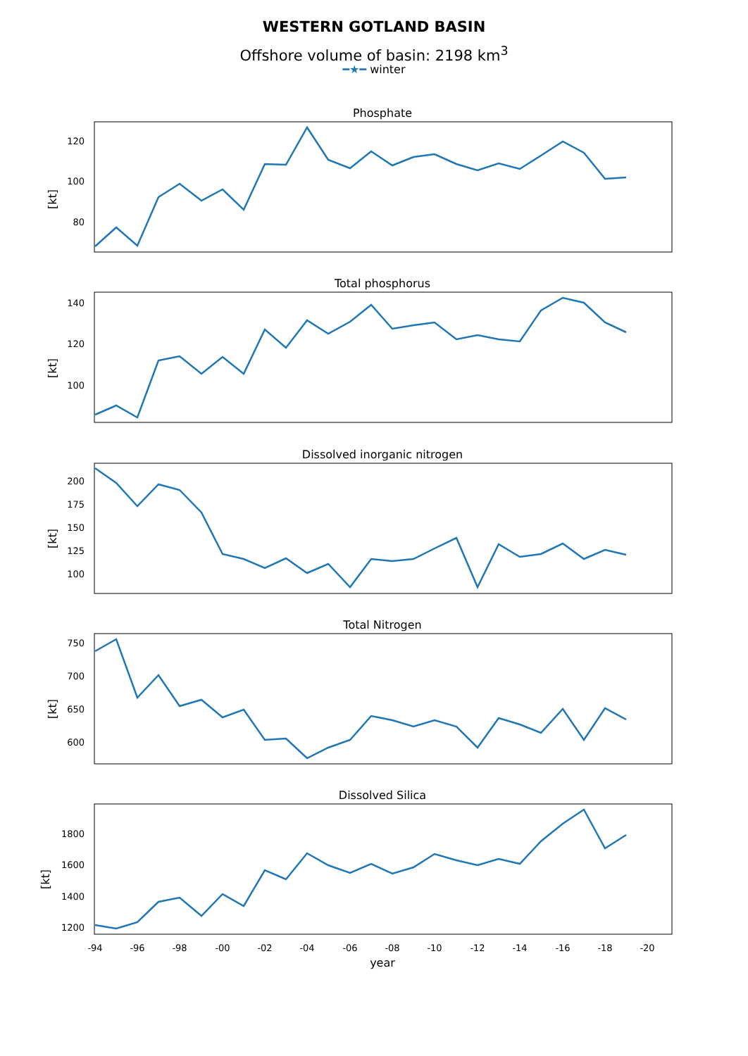WESTERN GOTLAND BASIN
Offshore volume of basin: 2198 km<sup>3</sup>
━★━ winter
Phosphate
Total phosphorus
Dissolved inorganic nitrogen
Total Nitrogen
Dissolved Silica
year
120
100
80
140
120
100
200
175
150
125
100
750
700
650
600
1800
1600
1400
1200
[kt]
[kt]
[kt]
[kt]
[kt]
-94
-96
-98
-00
-02
-04
-06
-08
-10
-12
-14
-16
-18
-20